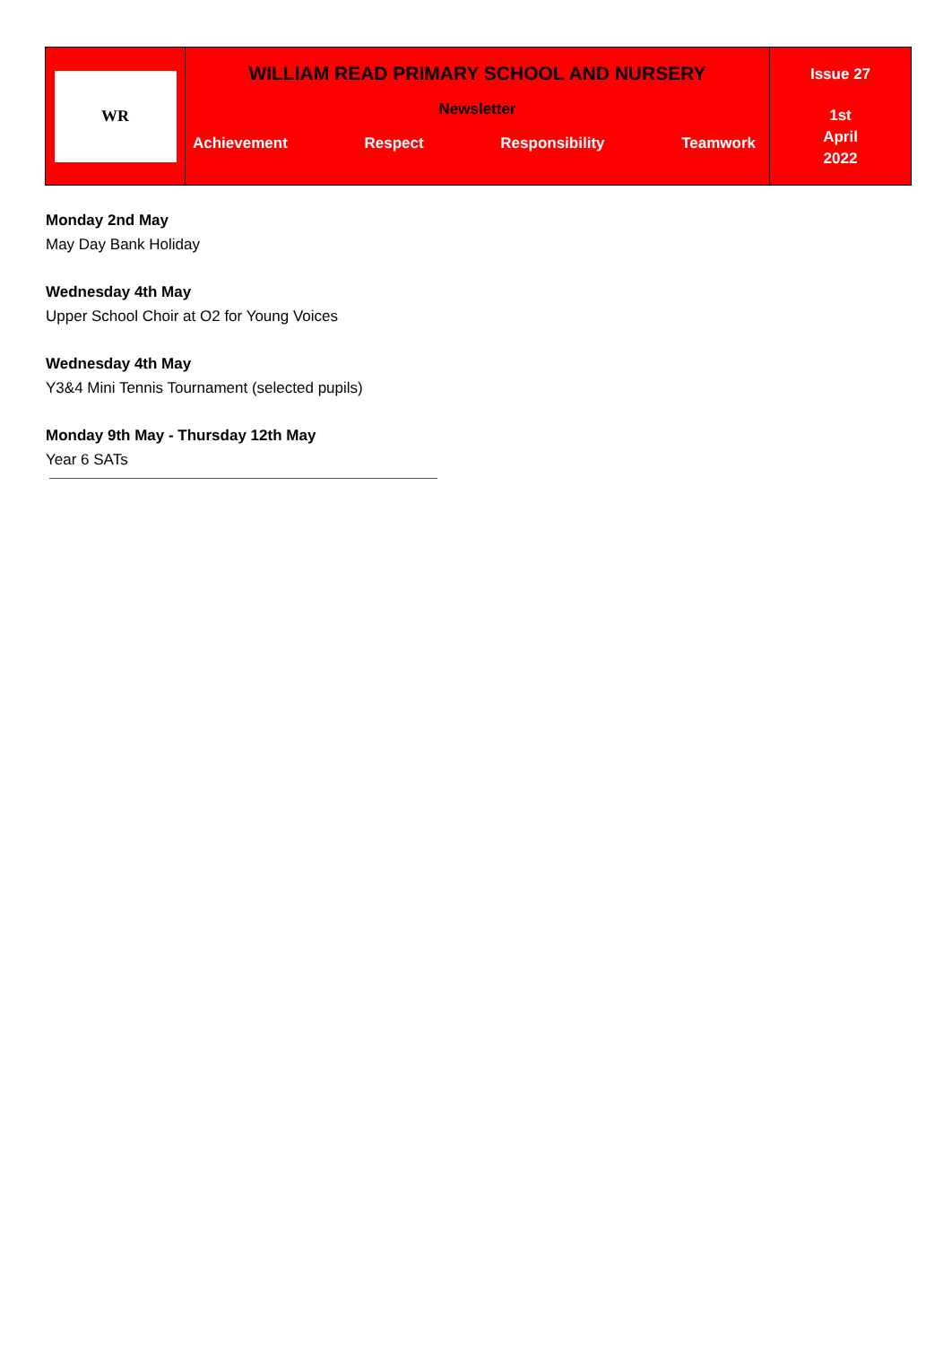WR
WILLIAM READ PRIMARY SCHOOL AND NURSERY
Newsletter
Achievement Respect Responsibility Teamwork
Issue 27
1st
April
2022
Monday 2nd May
May Day Bank Holiday
Wednesday 4th May
Upper School Choir at O2 for Young Voices
Wednesday 4th May
Y3&4 Mini Tennis Tournament (selected pupils)
Monday 9th May - Thursday 12th May
Year 6 SATs